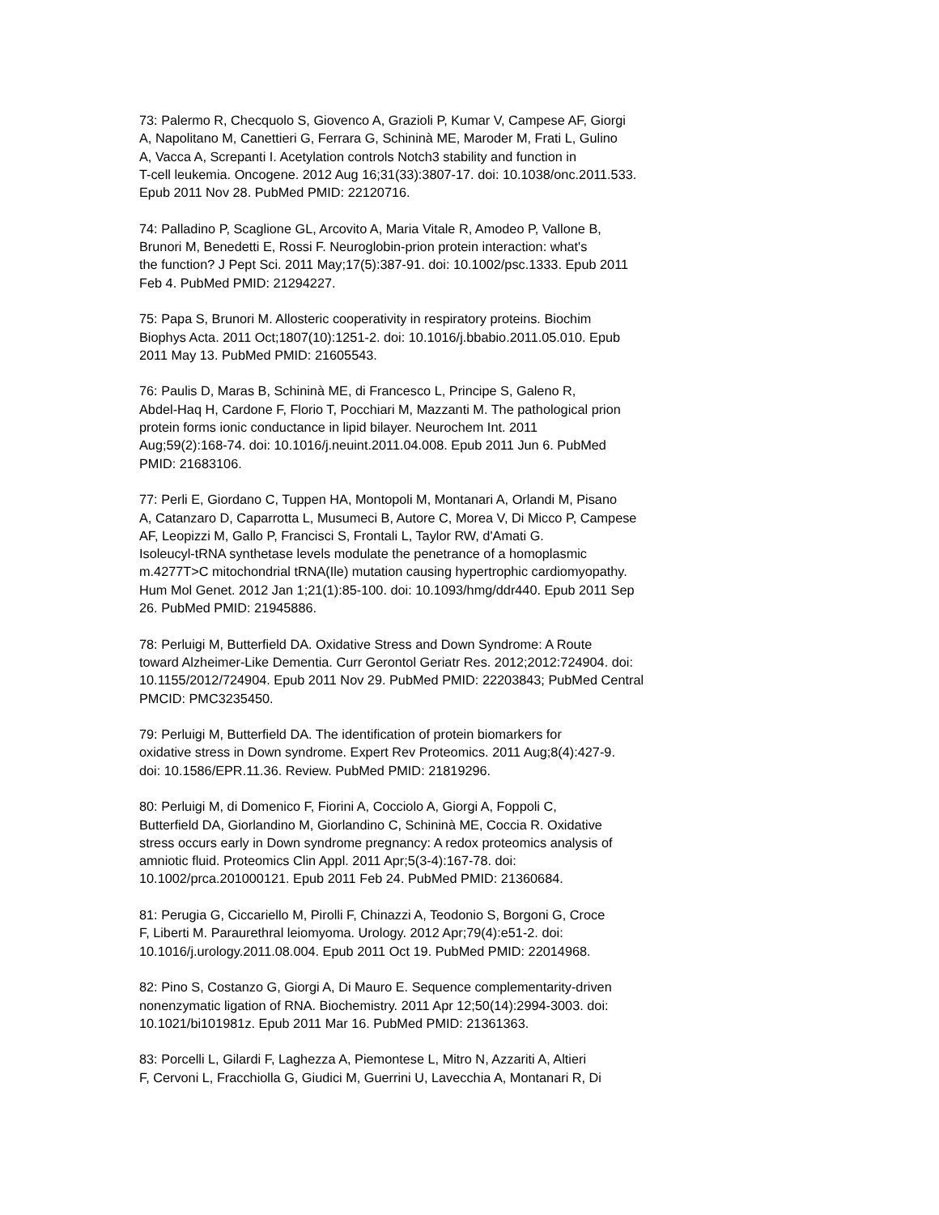73: Palermo R, Checquolo S, Giovenco A, Grazioli P, Kumar V, Campese AF, Giorgi
A, Napolitano M, Canettieri G, Ferrara G, Schininà ME, Maroder M, Frati L, Gulino
A, Vacca A, Screpanti I. Acetylation controls Notch3 stability and function in
T-cell leukemia. Oncogene. 2012 Aug 16;31(33):3807-17. doi: 10.1038/onc.2011.533.
Epub 2011 Nov 28. PubMed PMID: 22120716.
74: Palladino P, Scaglione GL, Arcovito A, Maria Vitale R, Amodeo P, Vallone B,
Brunori M, Benedetti E, Rossi F. Neuroglobin-prion protein interaction: what's
the function? J Pept Sci. 2011 May;17(5):387-91. doi: 10.1002/psc.1333. Epub 2011
Feb 4. PubMed PMID: 21294227.
75: Papa S, Brunori M. Allosteric cooperativity in respiratory proteins. Biochim
Biophys Acta. 2011 Oct;1807(10):1251-2. doi: 10.1016/j.bbabio.2011.05.010. Epub
2011 May 13. PubMed PMID: 21605543.
76: Paulis D, Maras B, Schininà ME, di Francesco L, Principe S, Galeno R,
Abdel-Haq H, Cardone F, Florio T, Pocchiari M, Mazzanti M. The pathological prion
protein forms ionic conductance in lipid bilayer. Neurochem Int. 2011
Aug;59(2):168-74. doi: 10.1016/j.neuint.2011.04.008. Epub 2011 Jun 6. PubMed
PMID: 21683106.
77: Perli E, Giordano C, Tuppen HA, Montopoli M, Montanari A, Orlandi M, Pisano
A, Catanzaro D, Caparrotta L, Musumeci B, Autore C, Morea V, Di Micco P, Campese
AF, Leopizzi M, Gallo P, Francisci S, Frontali L, Taylor RW, d'Amati G.
Isoleucyl-tRNA synthetase levels modulate the penetrance of a homoplasmic
m.4277T>C mitochondrial tRNA(Ile) mutation causing hypertrophic cardiomyopathy.
Hum Mol Genet. 2012 Jan 1;21(1):85-100. doi: 10.1093/hmg/ddr440. Epub 2011 Sep
26. PubMed PMID: 21945886.
78: Perluigi M, Butterfield DA. Oxidative Stress and Down Syndrome: A Route
toward Alzheimer-Like Dementia. Curr Gerontol Geriatr Res. 2012;2012:724904. doi:
10.1155/2012/724904. Epub 2011 Nov 29. PubMed PMID: 22203843; PubMed Central
PMCID: PMC3235450.
79: Perluigi M, Butterfield DA. The identification of protein biomarkers for
oxidative stress in Down syndrome. Expert Rev Proteomics. 2011 Aug;8(4):427-9.
doi: 10.1586/EPR.11.36. Review. PubMed PMID: 21819296.
80: Perluigi M, di Domenico F, Fiorini A, Cocciolo A, Giorgi A, Foppoli C,
Butterfield DA, Giorlandino M, Giorlandino C, Schininà ME, Coccia R. Oxidative
stress occurs early in Down syndrome pregnancy: A redox proteomics analysis of
amniotic fluid. Proteomics Clin Appl. 2011 Apr;5(3-4):167-78. doi:
10.1002/prca.201000121. Epub 2011 Feb 24. PubMed PMID: 21360684.
81: Perugia G, Ciccariello M, Pirolli F, Chinazzi A, Teodonio S, Borgoni G, Croce
F, Liberti M. Paraurethral leiomyoma. Urology. 2012 Apr;79(4):e51-2. doi:
10.1016/j.urology.2011.08.004. Epub 2011 Oct 19. PubMed PMID: 22014968.
82: Pino S, Costanzo G, Giorgi A, Di Mauro E. Sequence complementarity-driven
nonenzymatic ligation of RNA. Biochemistry. 2011 Apr 12;50(14):2994-3003. doi:
10.1021/bi101981z. Epub 2011 Mar 16. PubMed PMID: 21361363.
83: Porcelli L, Gilardi F, Laghezza A, Piemontese L, Mitro N, Azzariti A, Altieri
F, Cervoni L, Fracchiolla G, Giudici M, Guerrini U, Lavecchia A, Montanari R, Di